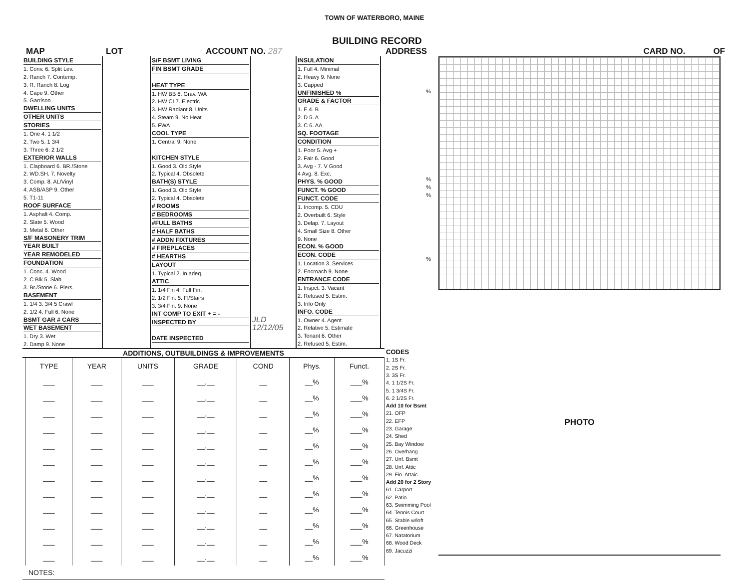TOWN OF WATERBORO, MAINE
BUILDING RECORD
MAP LOT ACCOUNT NO. 287 ADDRESS CARD NO. OF
BUILDING STYLE
1. Conv. 6. Split Lev.
2. Ranch 7. Contemp.
3. R. Ranch 8. Log
4. Cape 9. Other
5. Garrison
DWELLING UNITS
OTHER UNITS
STORIES
1. One 4. 1 1/2
2. Two 5. 1 3/4
3. Three 6. 2 1/2
EXTERIOR WALLS
1. Clapboard 6. BR./Stone
2. WD.SH. 7. Novelty
3. Comp. 8. AL/Vinyl
4. ASB/ASP 9. Other
5. T1-11
ROOF SURFACE
1. Asphalt 4. Comp.
2. Slate 5. Wood
3. Metal 6. Other
S/F MASONERY TRIM
YEAR BUILT
YEAR REMODELED
FOUNDATION
1. Conc. 4. Wood
2. C Blk 5. Slab
3. Br./Stone 6. Piers
BASEMENT
1. 1/4 3. 3/4 5 Crawl
2. 1/2 4. Full 6. None
BSMT GAR # CARS
WET BASEMENT
1. Dry 3. Wet
2. Damp 9. None
S/F BSMT LIVING
FIN BSMT GRADE
HEAT TYPE
1. HW BB 6. Grav. WA
2. HW CI 7. Electric
3. HW Radiant 8. Units
4. Steam 9. No Heat
5. FWA
COOL TYPE
1. Central 9. None
KITCHEN STYLE
1. Good 3. Old Style
2. Typical 4. Obsolete
BATH(S) STYLE
1. Good 3. Old Style
2. Typical 4. Obsolete
# ROOMS
# BEDROOMS
#FULL BATHS
# HALF BATHS
# ADDN FIXTURES
# FIREPLACES
# HEARTHS
LAYOUT
1. Typical 2. In adeq.
ATTIC
1. 1/4 Fin 4. Full Fin.
2. 1/2 Fin. 5. Fl/Stairs
3. 3/4 Fin. 9. None
INT COMP TO EXIT + = -
INSPECTED BY
DATE INSPECTED
JLD
12/12/05
INSULATION
1. Full 4. Minimal
2. Heavy 9. None
3. Capped
UNFINISHED %
GRADE & FACTOR
1. E 4. B
2. D 5. A
3. C 6. AA
SQ. FOOTAGE
CONDITION
1. Poor 5. Avg +
2. Fair 6. Good
3. Avg - 7. V Good
4 Avg. 8. Exc.
PHYS. % GOOD
FUNCT. % GOOD
FUNCT. CODE
1. Incomp. 5. CDU
2. Overbuilt 6. Style
3. Delap. 7. Layout
4. Small Size 8. Other
9. None
ECON. % GOOD
ECON. CODE
1. Location 3. Services
2. Encroach 9. None
ENTRANCE CODE
1. Inspct. 3. Vacant
2. Refused 5. Estim.
3. Info Only
INFO. CODE
1. Owner 4. Agent
2. Relative 5. Estimate
3. Tenant 6. Other
2. Refused 5. Estim.
%
%
%
%
%
ADDITIONS, OUTBUILDINGS & IMPROVEMENTS
| | TYPE | YEAR | UNITS | GRADE | COND | Phys. | Funct. |
| --- | --- | --- | --- | --- | --- | --- | --- |
| | ___ | ___ | ___ | __.__ | __ | __% | ___% |
| | ___ | ___ | ___ | __.__ | __ | __% | ___% |
| | ___ | ___ | ___ | __.__ | __ | __% | ___% |
| | ___ | ___ | ___ | __.__ | __ | __% | ___% |
| | ___ | ___ | ___ | __.__ | __ | __% | ___% |
| | ___ | ___ | ___ | __.__ | __ | __% | ___% |
| | ___ | ___ | ___ | __.__ | __ | __% | ___% |
| | ___ | ___ | ___ | __.__ | __ | __% | ___% |
| | ___ | ___ | ___ | __.__ | __ | __% | ___% |
| | ___ | ___ | ___ | __.__ | __ | __% | ___% |
| | ___ | ___ | ___ | __.__ | __ | __% | ___% |
| | ___ | ___ | ___ | __.__ | __ | __% | ___% |
NOTES:
PERCENT GOOD
CODES
1. 1S Fr.
2. 2S Fr.
3. 3S Fr.
4. 1 1/2S Fr.
5. 1 3/4S Fr.
6. 2 1/2S Fr.
Add 10 for Bsmt
21. OFP
22. EFP
23. Garage
24. Shed
25. Bay Window
26. Overhang
27. Unf. Bsmt
28. Unf. Attic
29. Fin. Attaic
Add 20 for 2 Story
61. Carport
62. Patio
63. Swimming Pool
64. Tennis Court
65. Stable w/loft
66. Greenhouse
67. Natatorium
68. Wood Deck
69. Jacuzzi
PERCENT GOOD
PHOTO